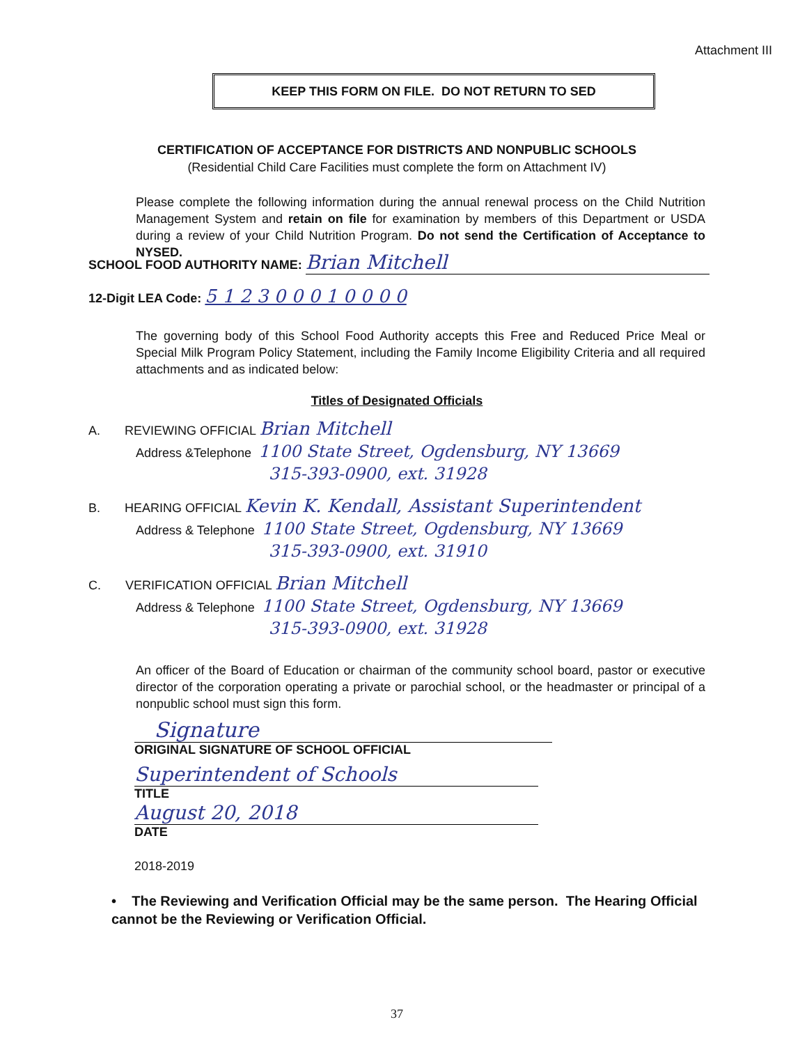Attachment III
KEEP THIS FORM ON FILE. DO NOT RETURN TO SED
CERTIFICATION OF ACCEPTANCE FOR DISTRICTS AND NONPUBLIC SCHOOLS
(Residential Child Care Facilities must complete the form on Attachment IV)
Please complete the following information during the annual renewal process on the Child Nutrition Management System and retain on file for examination by members of this Department or USDA during a review of your Child Nutrition Program. Do not send the Certification of Acceptance to NYSED.
SCHOOL FOOD AUTHORITY NAME: Brian Mitchell
12-Digit LEA Code: 5 1 2 3 0 0 0 1 0 0 0 0
The governing body of this School Food Authority accepts this Free and Reduced Price Meal or Special Milk Program Policy Statement, including the Family Income Eligibility Criteria and all required attachments and as indicated below:
Titles of Designated Officials
A. REVIEWING OFFICIAL Brian Mitchell
Address &Telephone 1100 State Street, Ogdensburg, NY 13669
315-393-0900, ext. 31928
B. HEARING OFFICIAL Kevin K. Kendall, Assistant Superintendent
Address & Telephone 1100 State Street, Ogdensburg, NY 13669
315-393-0900, ext. 31910
C. VERIFICATION OFFICIAL Brian Mitchell
Address & Telephone 1100 State Street, Ogdensburg, NY 13669
315-393-0900, ext. 31928
An officer of the Board of Education or chairman of the community school board, pastor or executive director of the corporation operating a private or parochial school, or the headmaster or principal of a nonpublic school must sign this form.
Signature
ORIGINAL SIGNATURE OF SCHOOL OFFICIAL
Superintendent of Schools
TITLE
August 20, 2018
DATE
2018-2019
• The Reviewing and Verification Official may be the same person. The Hearing Official cannot be the Reviewing or Verification Official.
37